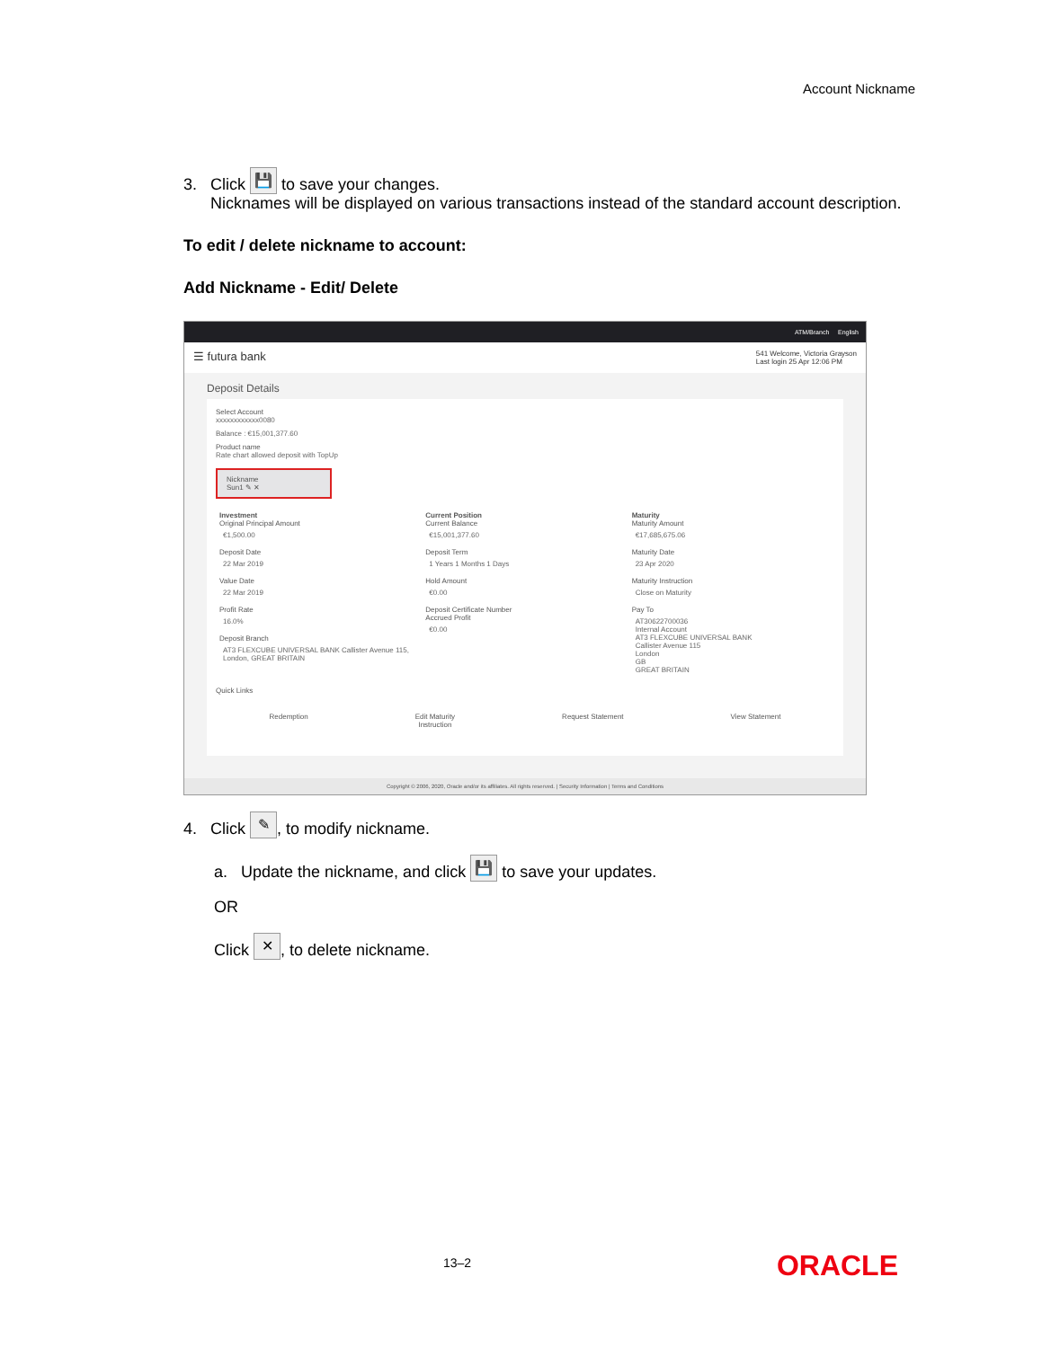Account Nickname
3. Click 💾 to save your changes.
Nicknames will be displayed on various transactions instead of the standard account description.
To edit / delete nickname to account:
Add Nickname - Edit/ Delete
ATM/Branch English
☰ futura bank 541 Welcome, Victoria Grayson
Last login 25 Apr 12:06 PM
Deposit Details
Select Account
xxxxxxxxxxxx0080
Balance : €15,001,377.60
Product name
Rate chart allowed deposit with TopUp
Nickname
Sun1 ✎ ✕
Investment
Original Principal Amount
€1,500.00
Deposit Date
22 Mar 2019
Value Date
22 Mar 2019
Profit Rate
16.0%
Deposit Branch
AT3 FLEXCUBE UNIVERSAL BANK Callister Avenue 115, London, GREAT BRITAIN
Current Position
Current Balance
€15,001,377.60
Deposit Term
1 Years 1 Months 1 Days
Hold Amount
€0.00
Deposit Certificate Number
Accrued Profit
€0.00
Maturity
Maturity Amount
€17,685,675.06
Maturity Date
23 Apr 2020
Maturity Instruction
Close on Maturity
Pay To
AT30622700036
Internal Account
AT3 FLEXCUBE UNIVERSAL BANK
Callister Avenue 115
London
GB
GREAT BRITAIN
Quick Links
Redemption Edit Maturity
Instruction Request Statement View Statement
Copyright © 2006, 2020, Oracle and/or its affiliates. All rights reserved. | Security Information | Terms and Conditions
4. Click ✎, to modify nickname.
a. Update the nickname, and click 💾 to save your updates.
OR
Click ✕, to delete nickname.
13–2 ORACLE